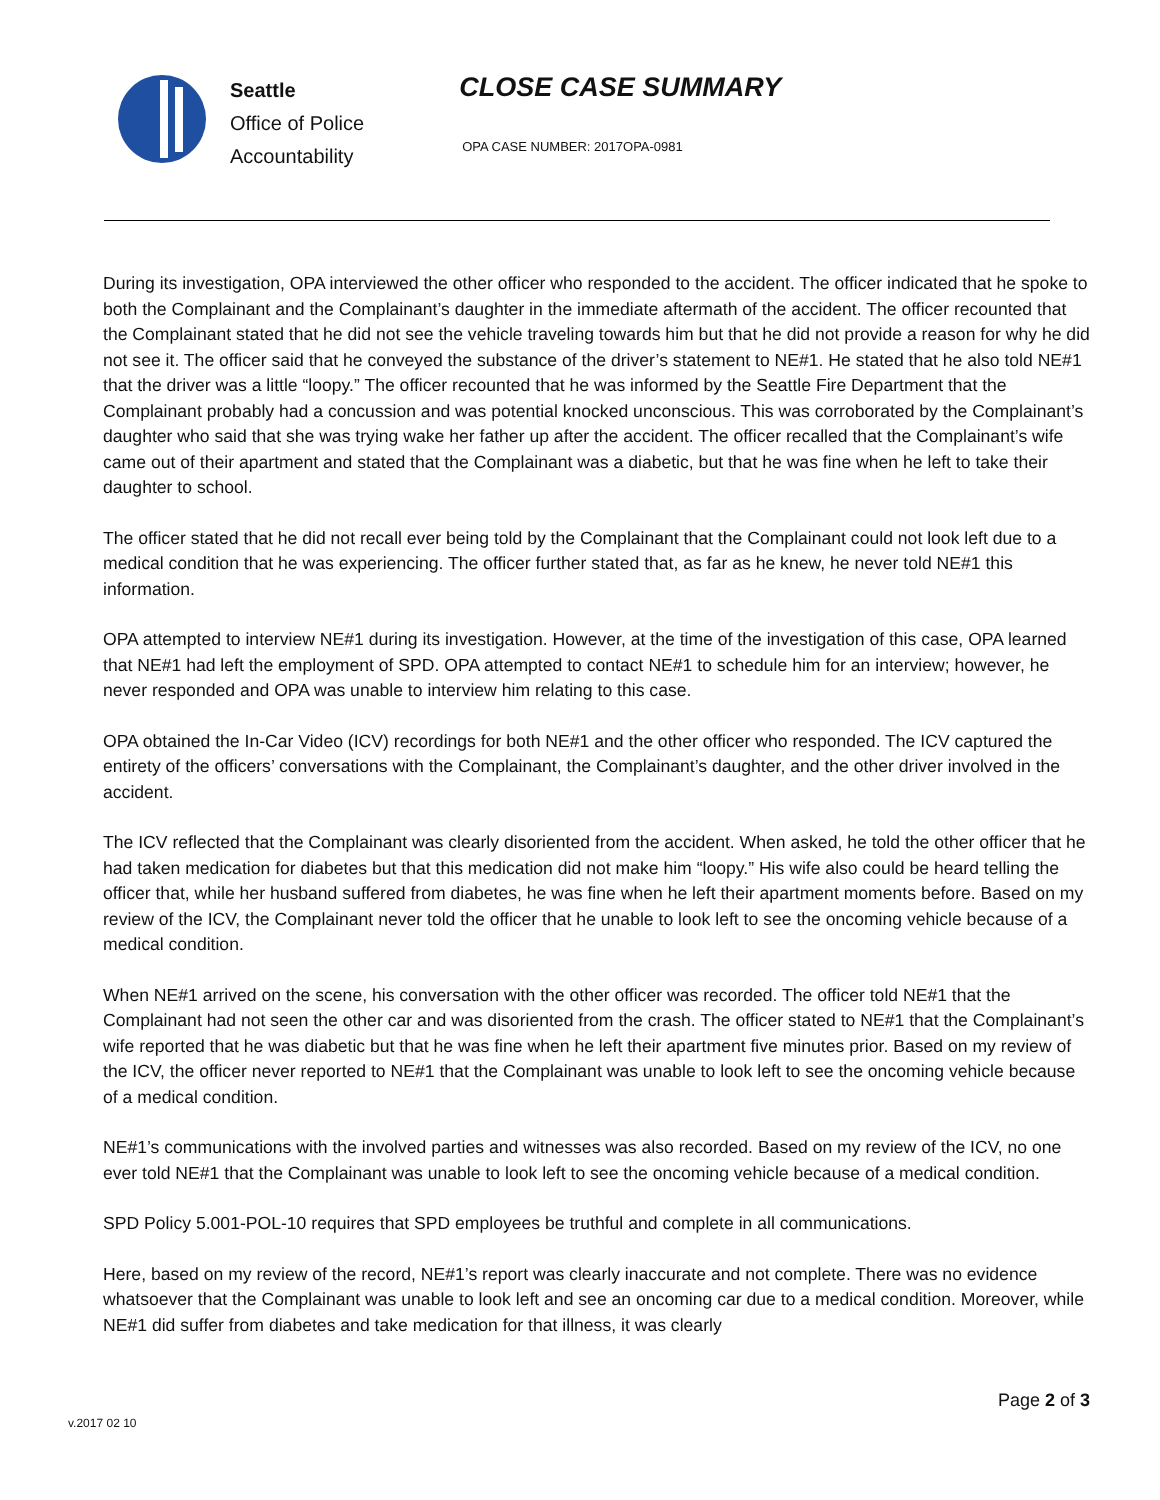Seattle
Office of Police
Accountability
CLOSE CASE SUMMARY
OPA CASE NUMBER: 2017OPA-0981
During its investigation, OPA interviewed the other officer who responded to the accident. The officer indicated that he spoke to both the Complainant and the Complainant’s daughter in the immediate aftermath of the accident. The officer recounted that the Complainant stated that he did not see the vehicle traveling towards him but that he did not provide a reason for why he did not see it. The officer said that he conveyed the substance of the driver’s statement to NE#1. He stated that he also told NE#1 that the driver was a little “loopy.” The officer recounted that he was informed by the Seattle Fire Department that the Complainant probably had a concussion and was potential knocked unconscious. This was corroborated by the Complainant’s daughter who said that she was trying wake her father up after the accident. The officer recalled that the Complainant’s wife came out of their apartment and stated that the Complainant was a diabetic, but that he was fine when he left to take their daughter to school.
The officer stated that he did not recall ever being told by the Complainant that the Complainant could not look left due to a medical condition that he was experiencing. The officer further stated that, as far as he knew, he never told NE#1 this information.
OPA attempted to interview NE#1 during its investigation. However, at the time of the investigation of this case, OPA learned that NE#1 had left the employment of SPD. OPA attempted to contact NE#1 to schedule him for an interview; however, he never responded and OPA was unable to interview him relating to this case.
OPA obtained the In-Car Video (ICV) recordings for both NE#1 and the other officer who responded. The ICV captured the entirety of the officers’ conversations with the Complainant, the Complainant’s daughter, and the other driver involved in the accident.
The ICV reflected that the Complainant was clearly disoriented from the accident. When asked, he told the other officer that he had taken medication for diabetes but that this medication did not make him “loopy.” His wife also could be heard telling the officer that, while her husband suffered from diabetes, he was fine when he left their apartment moments before. Based on my review of the ICV, the Complainant never told the officer that he unable to look left to see the oncoming vehicle because of a medical condition.
When NE#1 arrived on the scene, his conversation with the other officer was recorded. The officer told NE#1 that the Complainant had not seen the other car and was disoriented from the crash. The officer stated to NE#1 that the Complainant’s wife reported that he was diabetic but that he was fine when he left their apartment five minutes prior. Based on my review of the ICV, the officer never reported to NE#1 that the Complainant was unable to look left to see the oncoming vehicle because of a medical condition.
NE#1’s communications with the involved parties and witnesses was also recorded. Based on my review of the ICV, no one ever told NE#1 that the Complainant was unable to look left to see the oncoming vehicle because of a medical condition.
SPD Policy 5.001-POL-10 requires that SPD employees be truthful and complete in all communications.
Here, based on my review of the record, NE#1’s report was clearly inaccurate and not complete. There was no evidence whatsoever that the Complainant was unable to look left and see an oncoming car due to a medical condition. Moreover, while NE#1 did suffer from diabetes and take medication for that illness, it was clearly
Page 2 of 3
v.2017 02 10